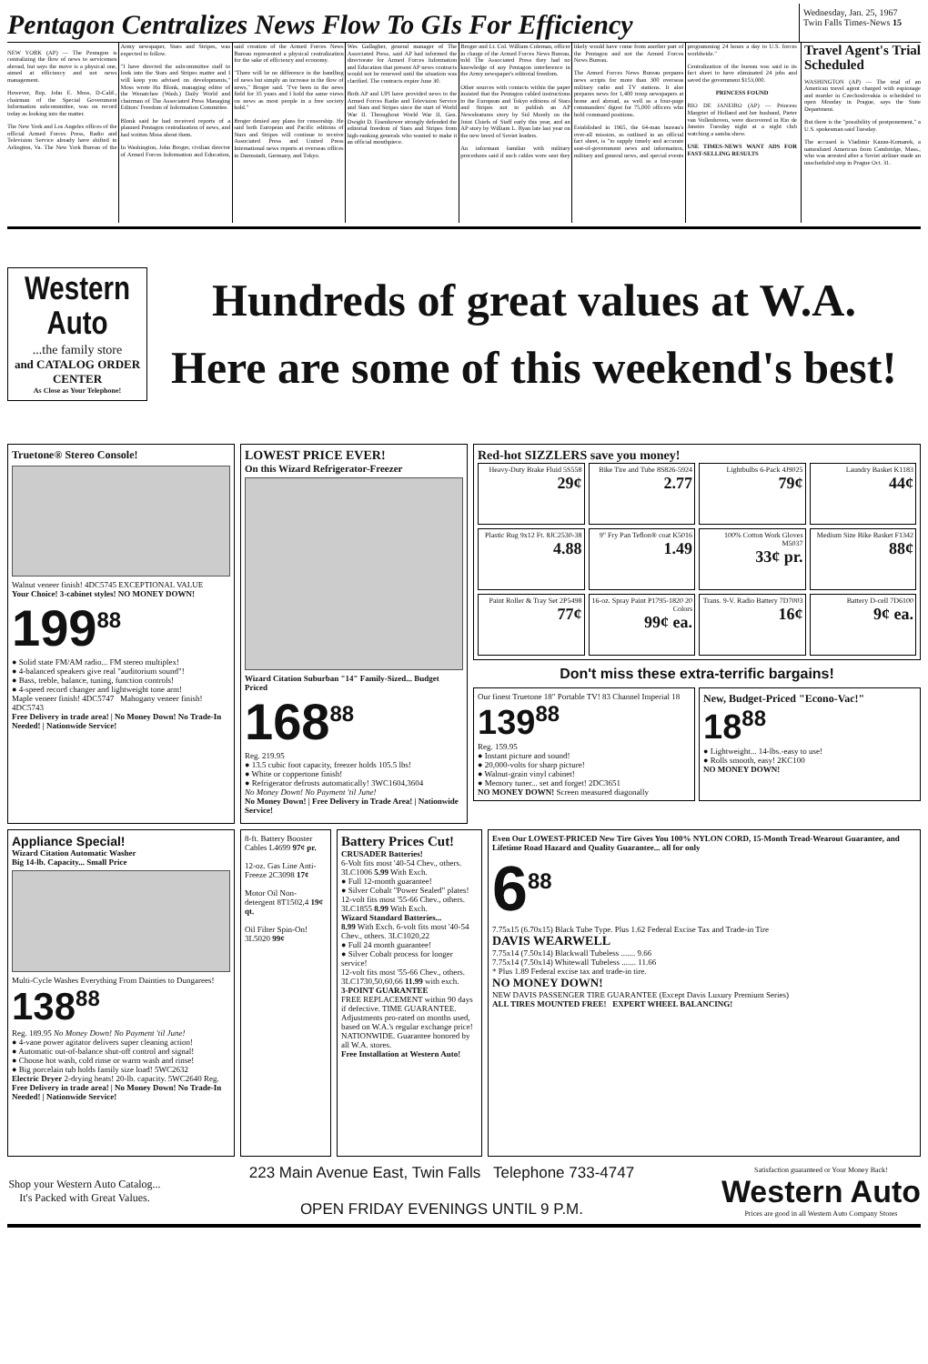Pentagon Centralizes News Flow To GIs For Efficiency
Wednesday, Jan. 25, 1967
Twin Falls Times-News 15
NEW YORK (AP) — The Pentagon is centralizing the flow of news to servicemen abroad, but says the move is a physical one, aimed at efficiency and not news management.
However, Rep. John E. Moss, D-Calif., chairman of the Special Government Information subcommittee, was on record today as looking into the matter.
The New York and Los Angeles offices of the official Armed Forces Press, Radio and Television Service already have shifted to Arlington, Va. The New York Bureau of the Army newspaper, Stars and Stripes, was expected to follow.
"I have directed the subcommittee staff to look into the Stars and Stripes matter and I will keep you advised on developments," Moss wrote Hu Blonk, managing editor of the Wenatchee (Wash.) Daily World and chairman of The Associated Press Managing Editors' Freedom of Information Committee.
Blonk said he had received reports of a planned Pentagon centralization of news, and had written Moss about them.
In Washington, John Broger, civilian director of Armed Forces Information and Education, said creation of the Armed Forces News Bureau represented a physical centralization for the sake of efficiency and economy.
"There will be no difference in the handling of news but simply an increase in the flow of news," Broger said. "I've been in the news field for 35 years and I hold the same views on news as most people in a free society hold."
Broger denied any plans for censorship. He said both European and Pacific editions of Stars and Stripes will continue to receive Associated Press and United Press International news reports at overseas offices in Darmstadt, Germany, and Tokyo.
Wes Gallagher, general manager of The Associated Press, said AP had informed the directorate for Armed Forces Information and Education that present AP news contracts would not be renewed until the situation was clarified. The contracts expire June 30.
Both AP and UPI have provided news to the Armed Forces Radio and Television Service and Stars and Stripes since the start of World War II. Throughout World War II, Gen. Dwight D. Eisenhower strongly defended the editorial freedom of Stars and Stripes from high-ranking generals who wanted to make it an official mouthpiece.
Broger and Lt. Col. William Coleman, officer in charge of the Armed Forces News Bureau, told The Associated Press they had no knowledge of any Pentagon interference in the Army newspaper's editorial freedom.
Other sources with contacts within the paper insisted that the Pentagon cabled instructions to the European and Tokyo editions of Stars and Stripes not to publish an AP Newsfeatures story by Sid Moody on the Joint Chiefs of Staff early this year, and an AP story by William L. Ryan late last year on the new breed of Soviet leaders.
An informant familiar with military procedures said if such cables were sent they likely would have come from another part of the Pentagon and not the Armed Forces News Bureau.
The Armed Forces News Bureau prepares news scripts for more than 300 overseas military radio and TV stations. It also prepares news for 1,400 troop newspapers at home and abroad, as well as a four-page commanders' digest for 75,000 officers who hold command positions.
Established in 1965, the 64-man bureau's over-all mission, as outlined in an official fact sheet, is "to supply timely and accurate seat-of-government news and information, military and general news, and special events programming 24 hours a day to U.S. forces worldwide."
Centralization of the bureau was said in its fact sheet to have eliminated 24 jobs and saved the government $153,000.
PRINCESS FOUND
RIO DE JANEIRO (AP) — Princess Margriet of Holland and her husband, Pieter van Vollenhoven, were discovered in Rio de Janeiro Tuesday night at a night club watching a samba show.
USE TIMES-NEWS WANT ADS FOR FAST-SELLING RESULTS
Travel Agent's Trial Scheduled
WASHINGTON (AP) — The trial of an American travel agent charged with espionage and murder in Czechoslovakia is scheduled to open Monday in Prague, says the State Department.
But there is the "possibility of postponement," a U.S. spokesman said Tuesday.
The accused is Vladimir Kazan-Komarek, a naturalized American from Cambridge, Mass., who was arrested after a Soviet airliner made an unscheduled stop in Prague Oct. 31.
Western Auto
...the family store
and CATALOG ORDER CENTER
As Close as Your Telephone!
Hundreds of great values at W.A.
Here are some of this weekend's best!
Truetone® Stereo Console!
Walnut veneer finish! 4DC5745 EXCEPTIONAL VALUE
Your Choice! 3-cabinet styles! NO MONEY DOWN!
199<sup>88</sup>
● Solid state FM/AM radio... FM stereo multiplex!
● 4-balanced speakers give real "auditorium sound"!
● Bass, treble, balance, tuning, function controls!
● 4-speed record changer and lightweight tone arm!
Maple veneer finish! 4DC5747 Mahogany veneer finish! 4DC5743
Free Delivery in trade area! | No Money Down! No Trade-In Needed! | Nationwide Service!
LOWEST PRICE EVER!
On this Wizard Refrigerator-Freezer
Wizard Citation Suburban "14" Family-Sized... Budget Priced
168<sup>88</sup>
Reg. 219.95
● 13.5 cubic foot capacity, freezer holds 105.5 lbs!
● White or coppertone finish!
● Refrigerator defrosts automatically! 3WC1604,3604
No Money Down! No Payment 'til June!
No Money Down! | Free Delivery in Trade Area! | Nationwide Service!
Red-hot SIZZLERS save you money!
Heavy-Duty Brake Fluid 5S558
29¢
Bike Tire and Tube 8S826-5924
2.77
Lightbulbs 6-Pack 4J9025
79¢
Laundry Basket K1183
44¢
Plastic Rug 9x12 Ft. 8JC2530-38
4.88
9" Fry Pan Teflon® coat K5016
1.49
100% Cotton Work Gloves M5037
33¢ pr.
Medium Size Bike Basket F1342
88¢
Paint Roller & Tray Set 2P5498
77¢
16-oz. Spray Paint P1795-1820 20 Colors
99¢ ea.
Trans. 9-V. Radio Battery 7D7003
16¢
Battery D-cell 7D6100
9¢ ea.
Don't miss these extra-terrific bargains!
Our finest Truetone 18" Portable TV! 83 Channel Imperial 18
139<sup>88</sup>
Reg. 159.95
● Instant picture and sound!
● 20,000-volts for sharp picture!
● Walnut-grain vinyl cabinet!
● Memory tuner... set and forget! 2DC3651
NO MONEY DOWN! Screen measured diagonally
New, Budget-Priced "Econo-Vac!"
18<sup>88</sup>
● Lightweight... 14-lbs.-easy to use!
● Rolls smooth, easy! 2KC100
NO MONEY DOWN!
Appliance Special!
Wizard Citation Automatic Washer
Big 14-lb. Capacity... Small Price
Multi-Cycle Washes Everything From Dainties to Dungarees!
138<sup>88</sup>
Reg. 189.95 No Money Down! No Payment 'til June!
● 4-vane power agitator delivers super cleaning action!
● Automatic out-of-balance shut-off control and signal!
● Choose hot wash, cold rinse or warm wash and rinse!
● Big porcelain tub holds family size load! 5WC2632
Electric Dryer 2-drying heats! 20-lb. capacity. 5WC2640 Reg.
Free Delivery in trade area! | No Money Down! No Trade-In Needed! | Nationwide Service!
8-ft. Battery Booster Cables L4699 97¢ pr.
12-oz. Gas Line Anti-Freeze 2C3098 17¢
Motor Oil Non-detergent 8T1502,4 19¢ qt.
Oil Filter Spin-On! 3L5020 99¢
Battery Prices Cut!
CRUSADER Batteries!
6-Volt fits most '40-54 Chev., others. 3LC1006 5.99 With Exch.
● Full 12-month guarantee!
● Silver Cobalt "Power Sealed" plates!
12-volt fits most '55-66 Chev., others. 3LC1855 8.99 With Exch.
Wizard Standard Batteries...
8.99 With Exch. 6-volt fits most '40-54 Chev., others. 3LC1020,22
● Full 24 month guarantee!
● Silver Cobalt process for longer service!
12-volt fits most '55-66 Chev., others. 3LC1730,50,60,66 11.99 with exch.
3-POINT GUARANTEE
FREE REPLACEMENT within 90 days if defective. TIME GUARANTEE. Adjustments pro-rated on months used, based on W.A.'s regular exchange price! NATIONWIDE. Guarantee honored by all W.A. stores.
Free Installation at Western Auto!
Even Our LOWEST-PRICED New Tire Gives You 100% NYLON CORD, 15-Month Tread-Wearout Guarantee, and Lifetime Road Hazard and Quality Guarantee... all for only
6<sup>88</sup>
7.75x15 (6.70x15) Black Tube Type. Plus 1.62 Federal Excise Tax and Trade-in Tire
DAVIS WEARWELL
7.75x14 (7.50x14) Blackwall Tubeless ....... 9.66
7.75x14 (7.50x14) Whitewall Tubeless ....... 11.66
* Plus 1.89 Federal excise tax and trade-in tire.
NO MONEY DOWN!
NEW DAVIS PASSENGER TIRE GUARANTEE (Except Davis Luxury Premium Series)
ALL TIRES MOUNTED FREE! EXPERT WHEEL BALANCING!
Shop your Western Auto Catalog... It's Packed with Great Values.
223 Main Avenue East, Twin Falls Telephone 733-4747
OPEN FRIDAY EVENINGS UNTIL 9 P.M.
Satisfaction guaranteed or Your Money Back!
Western Auto
Prices are good in all Western Auto Company Stores